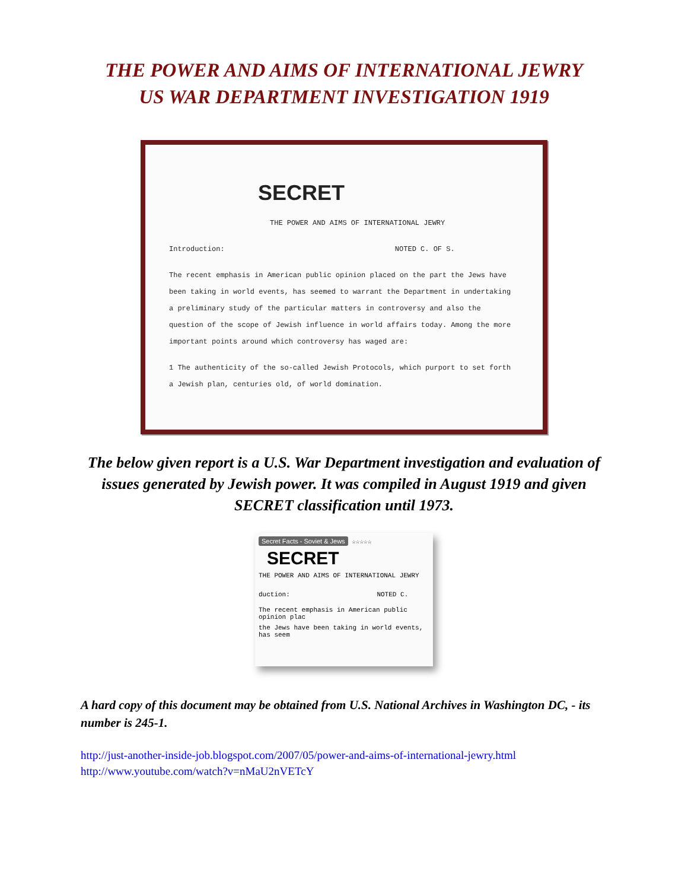THE POWER AND AIMS OF INTERNATIONAL JEWRY
US WAR DEPARTMENT INVESTIGATION 1919
SECRET
THE POWER AND AIMS OF INTERNATIONAL JEWRY
Introduction: NOTED C. OF S.
The recent emphasis in American public opinion placed on the part the Jews have been taking in world events, has seemed to warrant the Department in undertaking a preliminary study of the particular matters in controversy and also the question of the scope of Jewish influence in world affairs today. Among the more important points around which controversy has waged are:
1 The authenticity of the so-called Jewish Protocols, which purport to set forth a Jewish plan, centuries old, of world domination.
The below given report is a U.S. War Department investigation and evaluation of issues generated by Jewish power. It was compiled in August 1919 and given SECRET classification until 1973.
Secret Facts - Soviet & Jews ☆☆☆☆☆
SECRET
THE POWER AND AIMS OF INTERNATIONAL JEWRY
duction: NOTED C.
The recent emphasis in American public opinion plac
the Jews have been taking in world events, has seem
A hard copy of this document may be obtained from U.S. National Archives in Washington DC, - its number is 245-1.
http://just-another-inside-job.blogspot.com/2007/05/power-and-aims-of-international-jewry.html
http://www.youtube.com/watch?v=nMaU2nVETcY